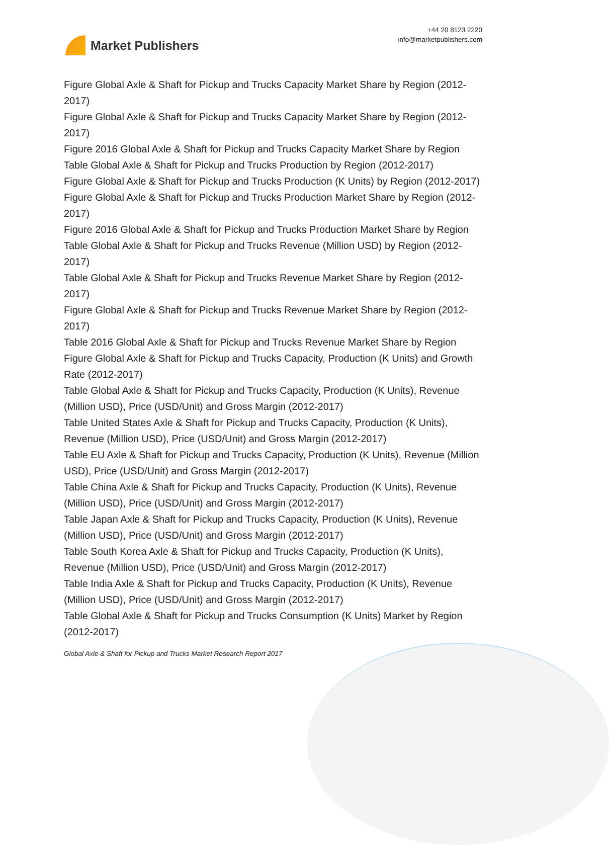Market Publishers
+44 20 8123 2220
info@marketpublishers.com
Figure Global Axle & Shaft for Pickup and Trucks Capacity Market Share by Region (2012-2017)
Figure Global Axle & Shaft for Pickup and Trucks Capacity Market Share by Region (2012-2017)
Figure 2016 Global Axle & Shaft for Pickup and Trucks Capacity Market Share by Region
Table Global Axle & Shaft for Pickup and Trucks Production by Region (2012-2017)
Figure Global Axle & Shaft for Pickup and Trucks Production (K Units) by Region (2012-2017)
Figure Global Axle & Shaft for Pickup and Trucks Production Market Share by Region (2012-2017)
Figure 2016 Global Axle & Shaft for Pickup and Trucks Production Market Share by Region
Table Global Axle & Shaft for Pickup and Trucks Revenue (Million USD) by Region (2012-2017)
Table Global Axle & Shaft for Pickup and Trucks Revenue Market Share by Region (2012-2017)
Figure Global Axle & Shaft for Pickup and Trucks Revenue Market Share by Region (2012-2017)
Table 2016 Global Axle & Shaft for Pickup and Trucks Revenue Market Share by Region
Figure Global Axle & Shaft for Pickup and Trucks Capacity, Production (K Units) and Growth Rate (2012-2017)
Table Global Axle & Shaft for Pickup and Trucks Capacity, Production (K Units), Revenue (Million USD), Price (USD/Unit) and Gross Margin (2012-2017)
Table United States Axle & Shaft for Pickup and Trucks Capacity, Production (K Units), Revenue (Million USD), Price (USD/Unit) and Gross Margin (2012-2017)
Table EU Axle & Shaft for Pickup and Trucks Capacity, Production (K Units), Revenue (Million USD), Price (USD/Unit) and Gross Margin (2012-2017)
Table China Axle & Shaft for Pickup and Trucks Capacity, Production (K Units), Revenue (Million USD), Price (USD/Unit) and Gross Margin (2012-2017)
Table Japan Axle & Shaft for Pickup and Trucks Capacity, Production (K Units), Revenue (Million USD), Price (USD/Unit) and Gross Margin (2012-2017)
Table South Korea Axle & Shaft for Pickup and Trucks Capacity, Production (K Units), Revenue (Million USD), Price (USD/Unit) and Gross Margin (2012-2017)
Table India Axle & Shaft for Pickup and Trucks Capacity, Production (K Units), Revenue (Million USD), Price (USD/Unit) and Gross Margin (2012-2017)
Table Global Axle & Shaft for Pickup and Trucks Consumption (K Units) Market by Region (2012-2017)
Global Axle & Shaft for Pickup and Trucks Market Research Report 2017